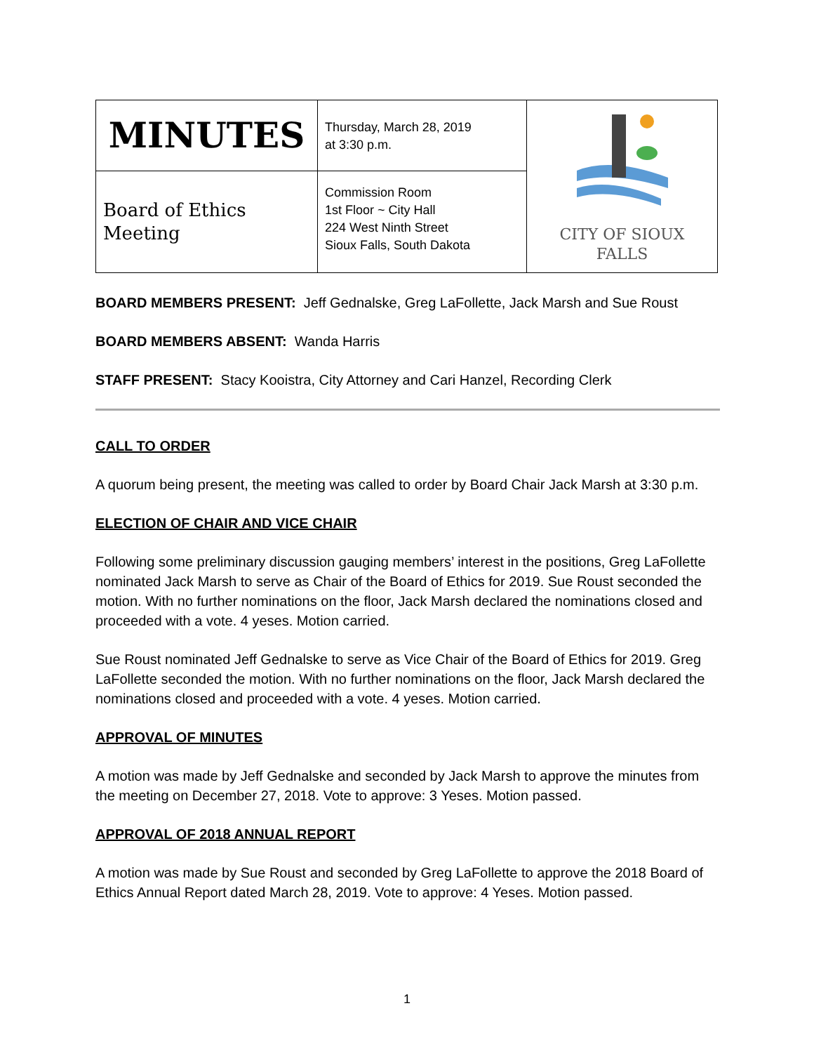| MINUTES | Thursday, March 28, 2019 at 3:30 p.m. | CITY OF SIOUX FALLS |
| Board of Ethics Meeting | Commission Room 1st Floor ~ City Hall 224 West Ninth Street Sioux Falls, South Dakota | |
BOARD MEMBERS PRESENT: Jeff Gednalske, Greg LaFollette, Jack Marsh and Sue Roust
BOARD MEMBERS ABSENT: Wanda Harris
STAFF PRESENT: Stacy Kooistra, City Attorney and Cari Hanzel, Recording Clerk
CALL TO ORDER
A quorum being present, the meeting was called to order by Board Chair Jack Marsh at 3:30 p.m.
ELECTION OF CHAIR AND VICE CHAIR
Following some preliminary discussion gauging members’ interest in the positions, Greg LaFollette nominated Jack Marsh to serve as Chair of the Board of Ethics for 2019. Sue Roust seconded the motion. With no further nominations on the floor, Jack Marsh declared the nominations closed and proceeded with a vote. 4 yeses. Motion carried.
Sue Roust nominated Jeff Gednalske to serve as Vice Chair of the Board of Ethics for 2019. Greg LaFollette seconded the motion. With no further nominations on the floor, Jack Marsh declared the nominations closed and proceeded with a vote. 4 yeses. Motion carried.
APPROVAL OF MINUTES
A motion was made by Jeff Gednalske and seconded by Jack Marsh to approve the minutes from the meeting on December 27, 2018. Vote to approve: 3 Yeses. Motion passed.
APPROVAL OF 2018 ANNUAL REPORT
A motion was made by Sue Roust and seconded by Greg LaFollette to approve the 2018 Board of Ethics Annual Report dated March 28, 2019. Vote to approve: 4 Yeses. Motion passed.
1